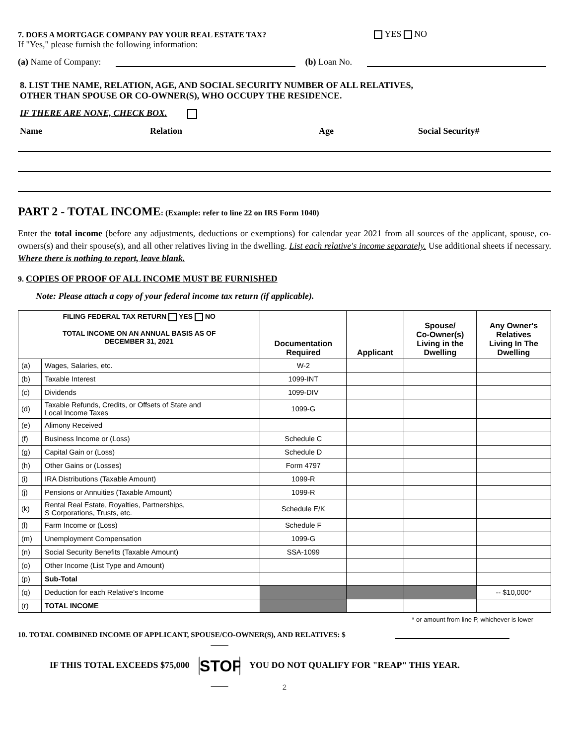7. DOES A MORTGAGE COMPANY PAY YOUR REAL ESTATE TAX? YES NO
If "Yes," please furnish the following information:
(a) Name of Company: (b) Loan No.
8. LIST THE NAME, RELATION, AGE, AND SOCIAL SECURITY NUMBER OF ALL RELATIVES,
OTHER THAN SPOUSE OR CO-OWNER(S), WHO OCCUPY THE RESIDENCE.
IF THERE ARE NONE, CHECK BOX.
Name Relation Age Social Security#
PART 2 - TOTAL INCOME: (Example: refer to line 22 on IRS Form 1040)
Enter the total income (before any adjustments, deductions or exemptions) for calendar year 2021 from all sources of the applicant, spouse, co-owners(s) and their spouse(s), and all other relatives living in the dwelling. List each relative's income separately. Use additional sheets if necessary. Where there is nothing to report, leave blank.
9. COPIES OF PROOF OF ALL INCOME MUST BE FURNISHED
Note: Please attach a copy of your federal income tax return (if applicable).
| FILING FEDERAL TAX RETURN YES NO TOTAL INCOME ON AN ANNUAL BASIS AS OF DECEMBER 31, 2021 | | Documentation Required | Applicant | Spouse/ Co-Owner(s) Living in the Dwelling | Any Owner's Relatives Living In The Dwelling |
| --- | --- | --- | --- | --- | --- |
| (a) | Wages, Salaries, etc. | W-2 | | | |
| (b) | Taxable Interest | 1099-INT | | | |
| (c) | Dividends | 1099-DIV | | | |
| (d) | Taxable Refunds, Credits, or Offsets of State and Local Income Taxes | 1099-G | | | |
| (e) | Alimony Received | | | | |
| (f) | Business Income or (Loss) | Schedule C | | | |
| (g) | Capital Gain or (Loss) | Schedule D | | | |
| (h) | Other Gains or (Losses) | Form 4797 | | | |
| (i) | IRA Distributions (Taxable Amount) | 1099-R | | | |
| (j) | Pensions or Annuities (Taxable Amount) | 1099-R | | | |
| (k) | Rental Real Estate, Royalties, Partnerships, S Corporations, Trusts, etc. | Schedule E/K | | | |
| (l) | Farm Income or (Loss) | Schedule F | | | |
| (m) | Unemployment Compensation | 1099-G | | | |
| (n) | Social Security Benefits (Taxable Amount) | SSA-1099 | | | |
| (o) | Other Income (List Type and Amount) | | | | |
| (p) | Sub-Total | | | | |
| (q) | Deduction for each Relative's Income | | | | -- $10,000* |
| (r) | TOTAL INCOME | | | | |
* or amount from line P, whichever is lower
10. TOTAL COMBINED INCOME OF APPLICANT, SPOUSE/CO-OWNER(S), AND RELATIVES: $
IF THIS TOTAL EXCEEDS $75,000 STOP YOU DO NOT QUALIFY FOR "REAP" THIS YEAR.
2